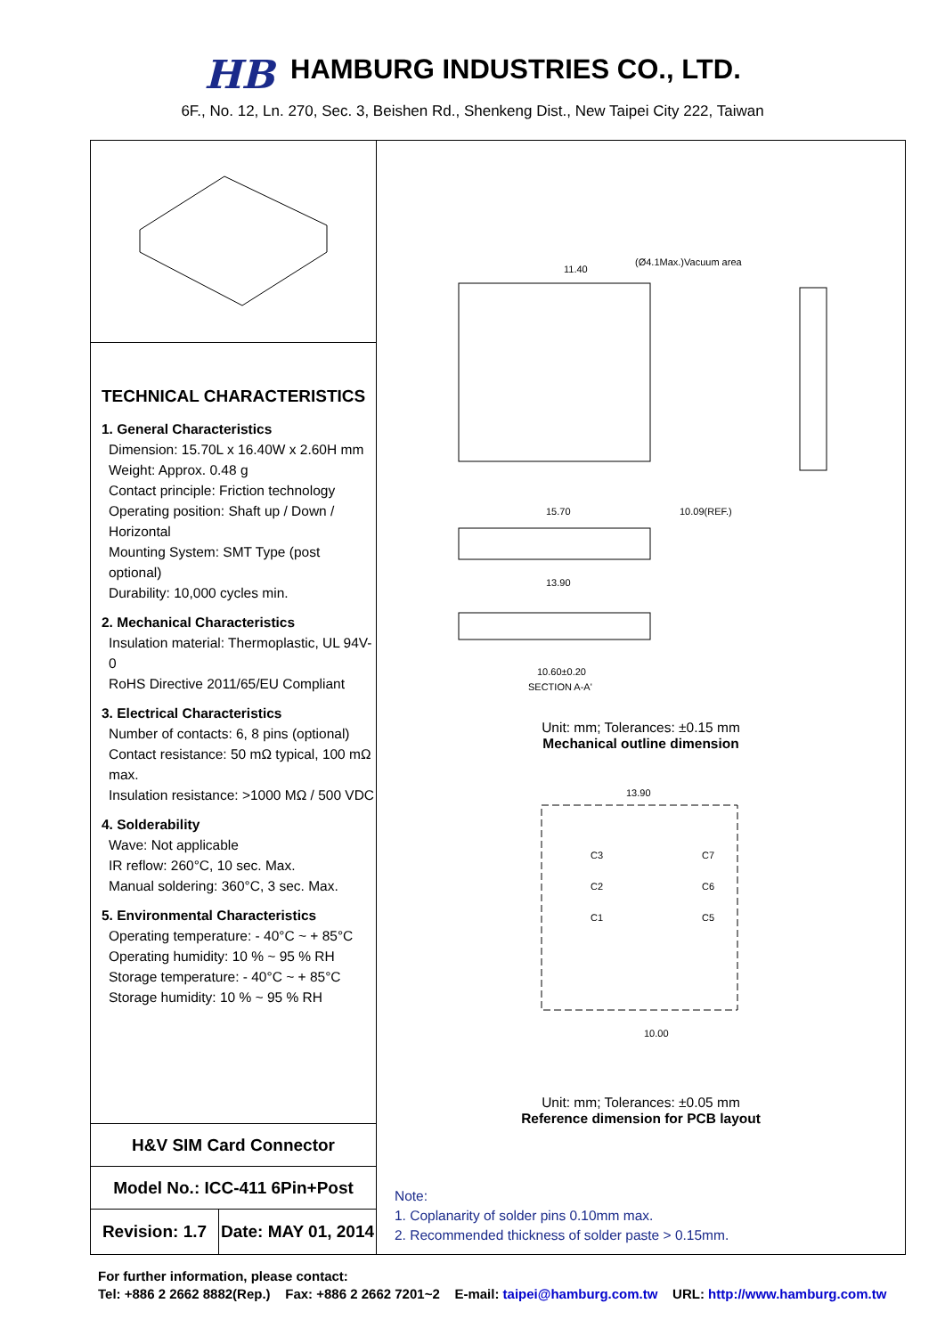HB
HAMBURG INDUSTRIES CO., LTD.
6F., No. 12, Ln. 270, Sec. 3, Beishen Rd., Shenkeng Dist., New Taipei City 222, Taiwan
TECHNICAL CHARACTERISTICS
1. General Characteristics
Dimension: 15.70L x 16.40W x 2.60H mm
Weight: Approx. 0.48 g
Contact principle: Friction technology
Operating position: Shaft up / Down / Horizontal
Mounting System: SMT Type (post optional)
Durability: 10,000 cycles min.
2. Mechanical Characteristics
Insulation material: Thermoplastic, UL 94V-0
RoHS Directive 2011/65/EU Compliant
3. Electrical Characteristics
Number of contacts: 6, 8 pins (optional)
Contact resistance: 50 mΩ typical, 100 mΩ max.
Insulation resistance: >1000 MΩ / 500 VDC
4. Solderability
Wave: Not applicable
IR reflow: 260°C, 10 sec. Max.
Manual soldering: 360°C, 3 sec. Max.
5. Environmental Characteristics
Operating temperature: - 40°C ~ + 85°C
Operating humidity: 10 % ~ 95 % RH
Storage temperature: - 40°C ~ + 85°C
Storage humidity: 10 % ~ 95 % RH
H&V SIM Card Connector
Model No.: ICC-411 6Pin+Post
Revision: 1.7
Date: MAY 01, 2014
11.40
(Ø4.1Max.)Vacuum area
15.70
10.09(REF.)
13.90
10.60±0.20
SECTION A-A'
Unit: mm; Tolerances: ±0.15 mm
Mechanical outline dimension
13.90
C3
C2
C1
C7
C6
C5
10.00
Unit: mm; Tolerances: ±0.05 mm
Reference dimension for PCB layout
Note:
1. Coplanarity of solder pins 0.10mm max.
2. Recommended thickness of solder paste > 0.15mm.
For further information, please contact:
Tel: +886 2 2662 8882(Rep.) Fax: +886 2 2662 7201~2 E-mail: taipei@hamburg.com.tw URL: http://www.hamburg.com.tw